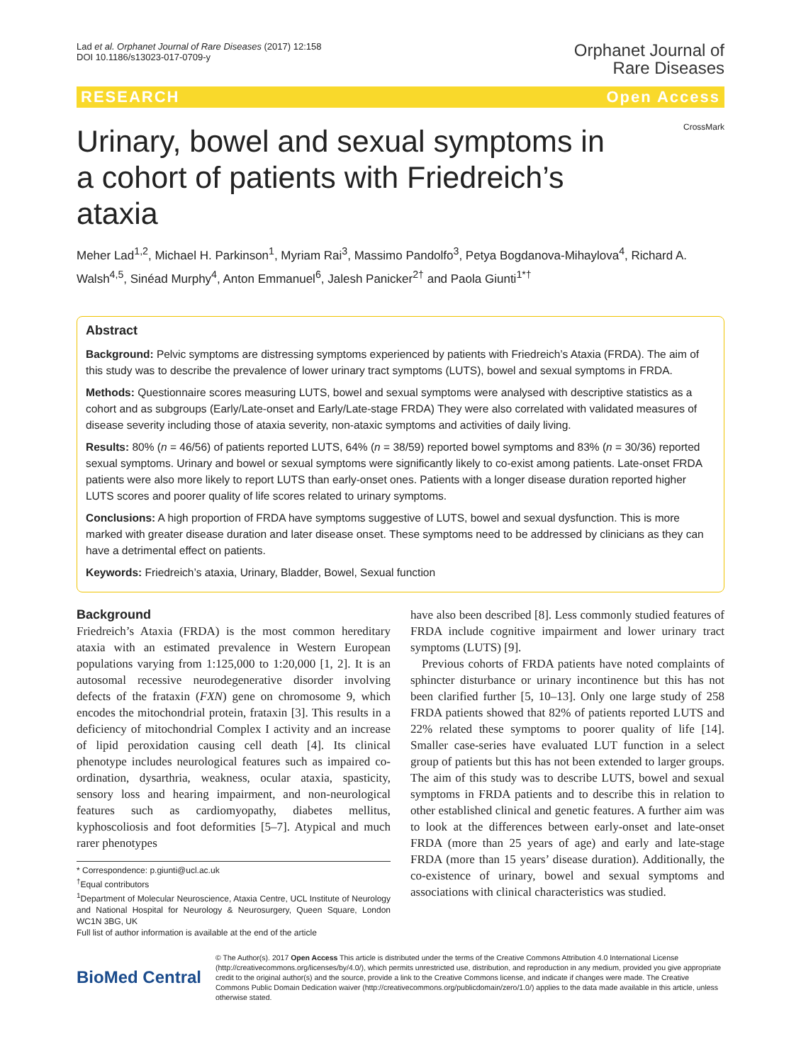Lad et al. Orphanet Journal of Rare Diseases (2017) 12:158
DOI 10.1186/s13023-017-0709-y
Orphanet Journal of
Rare Diseases
RESEARCH Open Access
CrossMark
Urinary, bowel and sexual symptoms in a cohort of patients with Friedreich’s ataxia
Meher Lad<sup>1,2</sup>, Michael H. Parkinson<sup>1</sup>, Myriam Rai<sup>3</sup>, Massimo Pandolfo<sup>3</sup>, Petya Bogdanova-Mihaylova<sup>4</sup>, Richard A. Walsh<sup>4,5</sup>, Sinéad Murphy<sup>4</sup>, Anton Emmanuel<sup>6</sup>, Jalesh Panicker<sup>2†</sup> and Paola Giunti<sup>1*†</sup>
Abstract
Background: Pelvic symptoms are distressing symptoms experienced by patients with Friedreich’s Ataxia (FRDA). The aim of this study was to describe the prevalence of lower urinary tract symptoms (LUTS), bowel and sexual symptoms in FRDA.
Methods: Questionnaire scores measuring LUTS, bowel and sexual symptoms were analysed with descriptive statistics as a cohort and as subgroups (Early/Late-onset and Early/Late-stage FRDA) They were also correlated with validated measures of disease severity including those of ataxia severity, non-ataxic symptoms and activities of daily living.
Results: 80% (n = 46/56) of patients reported LUTS, 64% (n = 38/59) reported bowel symptoms and 83% (n = 30/36) reported sexual symptoms. Urinary and bowel or sexual symptoms were significantly likely to co-exist among patients. Late-onset FRDA patients were also more likely to report LUTS than early-onset ones. Patients with a longer disease duration reported higher LUTS scores and poorer quality of life scores related to urinary symptoms.
Conclusions: A high proportion of FRDA have symptoms suggestive of LUTS, bowel and sexual dysfunction. This is more marked with greater disease duration and later disease onset. These symptoms need to be addressed by clinicians as they can have a detrimental effect on patients.
Keywords: Friedreich’s ataxia, Urinary, Bladder, Bowel, Sexual function
Background
Friedreich’s Ataxia (FRDA) is the most common hereditary ataxia with an estimated prevalence in Western European populations varying from 1:125,000 to 1:20,000 [1, 2]. It is an autosomal recessive neurodegenerative disorder involving defects of the frataxin (FXN) gene on chromosome 9, which encodes the mitochondrial protein, frataxin [3]. This results in a deficiency of mitochondrial Complex I activity and an increase of lipid peroxidation causing cell death [4]. Its clinical phenotype includes neurological features such as impaired co-ordination, dysarthria, weakness, ocular ataxia, spasticity, sensory loss and hearing impairment, and non-neurological features such as cardiomyopathy, diabetes mellitus, kyphoscoliosis and foot deformities [5–7]. Atypical and much rarer phenotypes
* Correspondence: p.giunti@ucl.ac.uk
<sup>†</sup> Equal contributors
<sup>1</sup> Department of Molecular Neuroscience, Ataxia Centre, UCL Institute of Neurology and National Hospital for Neurology & Neurosurgery, Queen Square, London WC1N 3BG, UK
Full list of author information is available at the end of the article
have also been described [8]. Less commonly studied features of FRDA include cognitive impairment and lower urinary tract symptoms (LUTS) [9].
Previous cohorts of FRDA patients have noted complaints of sphincter disturbance or urinary incontinence but this has not been clarified further [5, 10–13]. Only one large study of 258 FRDA patients showed that 82% of patients reported LUTS and 22% related these symptoms to poorer quality of life [14]. Smaller case-series have evaluated LUT function in a select group of patients but this has not been extended to larger groups. The aim of this study was to describe LUTS, bowel and sexual symptoms in FRDA patients and to describe this in relation to other established clinical and genetic features. A further aim was to look at the differences between early-onset and late-onset FRDA (more than 25 years of age) and early and late-stage FRDA (more than 15 years’ disease duration). Additionally, the co-existence of urinary, bowel and sexual symptoms and associations with clinical characteristics was studied.
BioMed Central
© The Author(s). 2017 Open Access This article is distributed under the terms of the Creative Commons Attribution 4.0 International License (http://creativecommons.org/licenses/by/4.0/), which permits unrestricted use, distribution, and reproduction in any medium, provided you give appropriate credit to the original author(s) and the source, provide a link to the Creative Commons license, and indicate if changes were made. The Creative Commons Public Domain Dedication waiver (http://creativecommons.org/publicdomain/zero/1.0/) applies to the data made available in this article, unless otherwise stated.